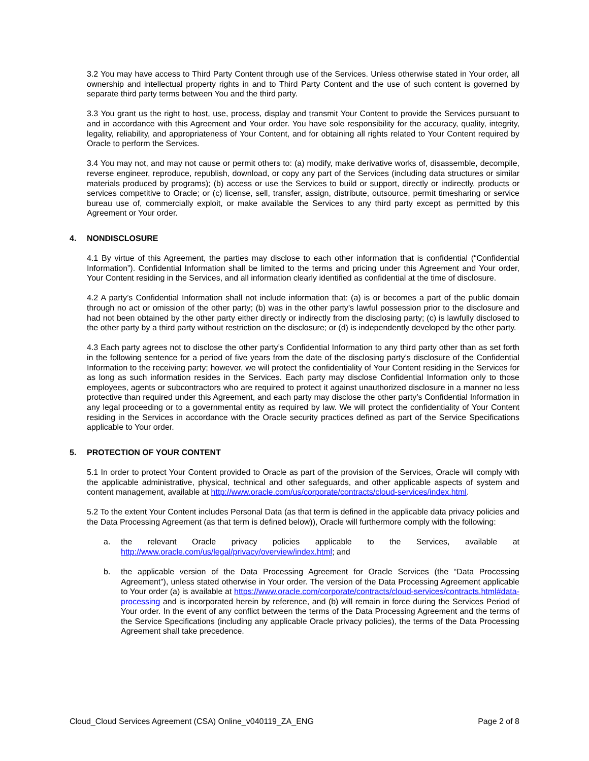3.2 You may have access to Third Party Content through use of the Services. Unless otherwise stated in Your order, all ownership and intellectual property rights in and to Third Party Content and the use of such content is governed by separate third party terms between You and the third party.
3.3 You grant us the right to host, use, process, display and transmit Your Content to provide the Services pursuant to and in accordance with this Agreement and Your order. You have sole responsibility for the accuracy, quality, integrity, legality, reliability, and appropriateness of Your Content, and for obtaining all rights related to Your Content required by Oracle to perform the Services.
3.4 You may not, and may not cause or permit others to: (a) modify, make derivative works of, disassemble, decompile, reverse engineer, reproduce, republish, download, or copy any part of the Services (including data structures or similar materials produced by programs); (b) access or use the Services to build or support, directly or indirectly, products or services competitive to Oracle; or (c) license, sell, transfer, assign, distribute, outsource, permit timesharing or service bureau use of, commercially exploit, or make available the Services to any third party except as permitted by this Agreement or Your order.
4. NONDISCLOSURE
4.1 By virtue of this Agreement, the parties may disclose to each other information that is confidential (“Confidential Information”). Confidential Information shall be limited to the terms and pricing under this Agreement and Your order, Your Content residing in the Services, and all information clearly identified as confidential at the time of disclosure.
4.2 A party’s Confidential Information shall not include information that: (a) is or becomes a part of the public domain through no act or omission of the other party; (b) was in the other party’s lawful possession prior to the disclosure and had not been obtained by the other party either directly or indirectly from the disclosing party; (c) is lawfully disclosed to the other party by a third party without restriction on the disclosure; or (d) is independently developed by the other party.
4.3 Each party agrees not to disclose the other party’s Confidential Information to any third party other than as set forth in the following sentence for a period of five years from the date of the disclosing party’s disclosure of the Confidential Information to the receiving party; however, we will protect the confidentiality of Your Content residing in the Services for as long as such information resides in the Services. Each party may disclose Confidential Information only to those employees, agents or subcontractors who are required to protect it against unauthorized disclosure in a manner no less protective than required under this Agreement, and each party may disclose the other party’s Confidential Information in any legal proceeding or to a governmental entity as required by law. We will protect the confidentiality of Your Content residing in the Services in accordance with the Oracle security practices defined as part of the Service Specifications applicable to Your order.
5. PROTECTION OF YOUR CONTENT
5.1 In order to protect Your Content provided to Oracle as part of the provision of the Services, Oracle will comply with the applicable administrative, physical, technical and other safeguards, and other applicable aspects of system and content management, available at http://www.oracle.com/us/corporate/contracts/cloud-services/index.html.
5.2 To the extent Your Content includes Personal Data (as that term is defined in the applicable data privacy policies and the Data Processing Agreement (as that term is defined below)), Oracle will furthermore comply with the following:
a. the relevant Oracle privacy policies applicable to the Services, available at http://www.oracle.com/us/legal/privacy/overview/index.html; and
b. the applicable version of the Data Processing Agreement for Oracle Services (the “Data Processing Agreement”), unless stated otherwise in Your order. The version of the Data Processing Agreement applicable to Your order (a) is available at https://www.oracle.com/corporate/contracts/cloud-services/contracts.html#data-processing and is incorporated herein by reference, and (b) will remain in force during the Services Period of Your order. In the event of any conflict between the terms of the Data Processing Agreement and the terms of the Service Specifications (including any applicable Oracle privacy policies), the terms of the Data Processing Agreement shall take precedence.
Cloud_Cloud Services Agreement (CSA) Online_v040119_ZA_ENG Page 2 of 8